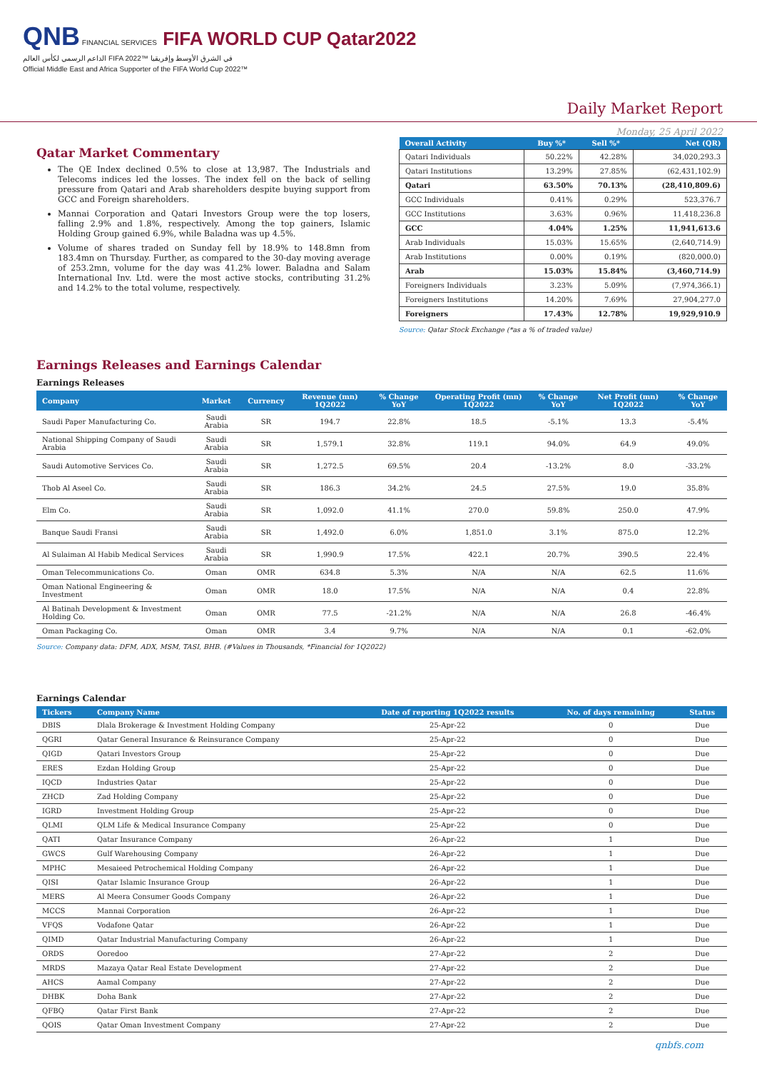QNB FINANCIAL SERVICES FIFA WORLD CUP Qatar2022
الداعم الرسمي لكأس العالم FIFA 2022™ في الشرق الأوسط وإفريقيا
Official Middle East and Africa Supporter of the FIFA World Cup 2022™
Daily Market Report
Monday, 25 April 2022
Qatar Market Commentary
The QE Index declined 0.5% to close at 13,987. The Industrials and Telecoms indices led the losses. The index fell on the back of selling pressure from Qatari and Arab shareholders despite buying support from GCC and Foreign shareholders.
Mannai Corporation and Qatari Investors Group were the top losers, falling 2.9% and 1.8%, respectively. Among the top gainers, Islamic Holding Group gained 6.9%, while Baladna was up 4.5%.
Volume of shares traded on Sunday fell by 18.9% to 148.8mn from 183.4mn on Thursday. Further, as compared to the 30-day moving average of 253.2mn, volume for the day was 41.2% lower. Baladna and Salam International Inv. Ltd. were the most active stocks, contributing 31.2% and 14.2% to the total volume, respectively.
| Overall Activity | Buy %* | Sell %* | Net (QR) |
| --- | --- | --- | --- |
| Qatari Individuals | 50.22% | 42.28% | 34,020,293.3 |
| Qatari Institutions | 13.29% | 27.85% | (62,431,102.9) |
| Qatari | 63.50% | 70.13% | (28,410,809.6) |
| GCC Individuals | 0.41% | 0.29% | 523,376.7 |
| GCC Institutions | 3.63% | 0.96% | 11,418,236.8 |
| GCC | 4.04% | 1.25% | 11,941,613.6 |
| Arab Individuals | 15.03% | 15.65% | (2,640,714.9) |
| Arab Institutions | 0.00% | 0.19% | (820,000.0) |
| Arab | 15.03% | 15.84% | (3,460,714.9) |
| Foreigners Individuals | 3.23% | 5.09% | (7,974,366.1) |
| Foreigners Institutions | 14.20% | 7.69% | 27,904,277.0 |
| Foreigners | 17.43% | 12.78% | 19,929,910.9 |
Source: Qatar Stock Exchange (*as a % of traded value)
Earnings Releases and Earnings Calendar
Earnings Releases
| Company | Market | Currency | Revenue (mn) 1Q2022 | % Change YoY | Operating Profit (mn) 1Q2022 | % Change YoY | Net Profit (mn) 1Q2022 | % Change YoY |
| --- | --- | --- | --- | --- | --- | --- | --- | --- |
| Saudi Paper Manufacturing Co. | Saudi Arabia | SR | 194.7 | 22.8% | 18.5 | -5.1% | 13.3 | -5.4% |
| National Shipping Company of Saudi Arabia | Saudi Arabia | SR | 1,579.1 | 32.8% | 119.1 | 94.0% | 64.9 | 49.0% |
| Saudi Automotive Services Co. | Saudi Arabia | SR | 1,272.5 | 69.5% | 20.4 | -13.2% | 8.0 | -33.2% |
| Thob Al Aseel Co. | Saudi Arabia | SR | 186.3 | 34.2% | 24.5 | 27.5% | 19.0 | 35.8% |
| Elm Co. | Saudi Arabia | SR | 1,092.0 | 41.1% | 270.0 | 59.8% | 250.0 | 47.9% |
| Banque Saudi Fransi | Saudi Arabia | SR | 1,492.0 | 6.0% | 1,851.0 | 3.1% | 875.0 | 12.2% |
| Al Sulaiman Al Habib Medical Services | Saudi Arabia | SR | 1,990.9 | 17.5% | 422.1 | 20.7% | 390.5 | 22.4% |
| Oman Telecommunications Co. | Oman | OMR | 634.8 | 5.3% | N/A | N/A | 62.5 | 11.6% |
| Oman National Engineering & Investment | Oman | OMR | 18.0 | 17.5% | N/A | N/A | 0.4 | 22.8% |
| Al Batinah Development & Investment Holding Co. | Oman | OMR | 77.5 | -21.2% | N/A | N/A | 26.8 | -46.4% |
| Oman Packaging Co. | Oman | OMR | 3.4 | 9.7% | N/A | N/A | 0.1 | -62.0% |
Source: Company data: DFM, ADX, MSM, TASI, BHB. (#Values in Thousands, *Financial for 1Q2022)
Earnings Calendar
| Tickers | Company Name | Date of reporting 1Q2022 results | No. of days remaining | Status |
| --- | --- | --- | --- | --- |
| DBIS | Dlala Brokerage & Investment Holding Company | 25-Apr-22 | 0 | Due |
| QGRI | Qatar General Insurance & Reinsurance Company | 25-Apr-22 | 0 | Due |
| QIGD | Qatari Investors Group | 25-Apr-22 | 0 | Due |
| ERES | Ezdan Holding Group | 25-Apr-22 | 0 | Due |
| IQCD | Industries Qatar | 25-Apr-22 | 0 | Due |
| ZHCD | Zad Holding Company | 25-Apr-22 | 0 | Due |
| IGRD | Investment Holding Group | 25-Apr-22 | 0 | Due |
| QLMI | QLM Life & Medical Insurance Company | 25-Apr-22 | 0 | Due |
| QATI | Qatar Insurance Company | 26-Apr-22 | 1 | Due |
| GWCS | Gulf Warehousing Company | 26-Apr-22 | 1 | Due |
| MPHC | Mesaieed Petrochemical Holding Company | 26-Apr-22 | 1 | Due |
| QISI | Qatar Islamic Insurance Group | 26-Apr-22 | 1 | Due |
| MERS | Al Meera Consumer Goods Company | 26-Apr-22 | 1 | Due |
| MCCS | Mannai Corporation | 26-Apr-22 | 1 | Due |
| VFQS | Vodafone Qatar | 26-Apr-22 | 1 | Due |
| QIMD | Qatar Industrial Manufacturing Company | 26-Apr-22 | 1 | Due |
| ORDS | Ooredoo | 27-Apr-22 | 2 | Due |
| MRDS | Mazaya Qatar Real Estate Development | 27-Apr-22 | 2 | Due |
| AHCS | Aamal Company | 27-Apr-22 | 2 | Due |
| DHBK | Doha Bank | 27-Apr-22 | 2 | Due |
| QFBQ | Qatar First Bank | 27-Apr-22 | 2 | Due |
| QOIS | Qatar Oman Investment Company | 27-Apr-22 | 2 | Due |
qnbfs.com